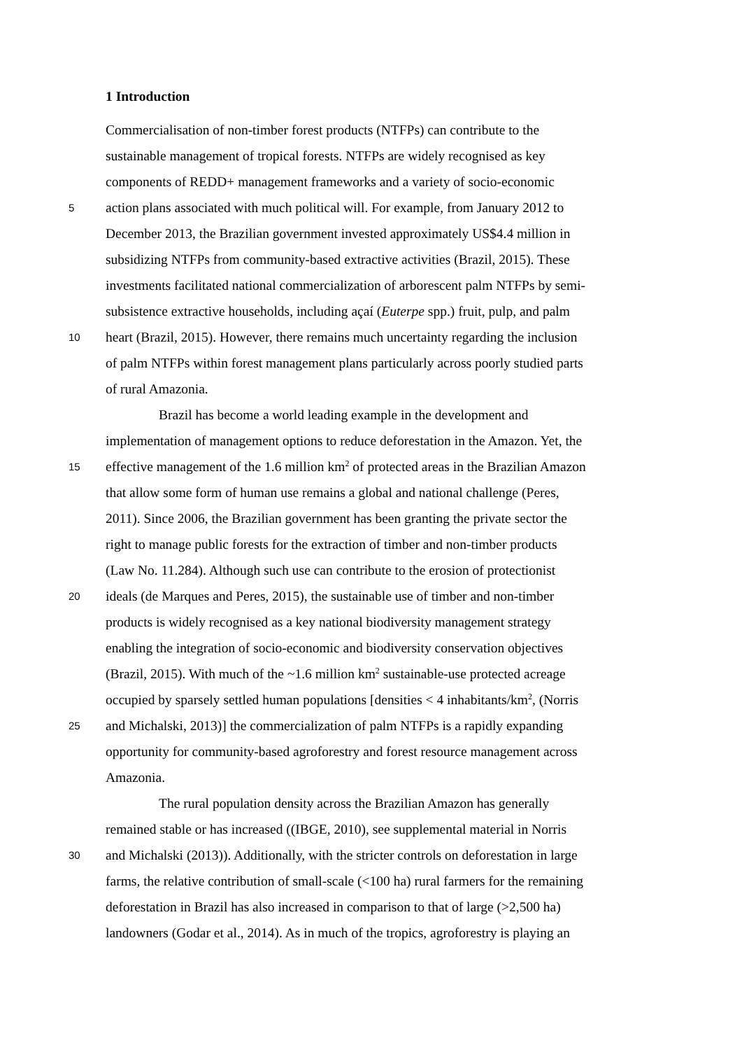1 Introduction
Commercialisation of non-timber forest products (NTFPs) can contribute to the
sustainable management of tropical forests. NTFPs are widely recognised as key
components of REDD+ management frameworks and a variety of socio-economic
5 action plans associated with much political will. For example, from January 2012 to
December 2013, the Brazilian government invested approximately US$4.4 million in
subsidizing NTFPs from community-based extractive activities (Brazil, 2015). These
investments facilitated national commercialization of arborescent palm NTFPs by semi-
subsistence extractive households, including açaí (Euterpe spp.) fruit, pulp, and palm
10 heart (Brazil, 2015). However, there remains much uncertainty regarding the inclusion
of palm NTFPs within forest management plans particularly across poorly studied parts
of rural Amazonia.
Brazil has become a world leading example in the development and
implementation of management options to reduce deforestation in the Amazon. Yet, the
15 effective management of the 1.6 million km<sup>2</sup> of protected areas in the Brazilian Amazon
that allow some form of human use remains a global and national challenge (Peres,
2011). Since 2006, the Brazilian government has been granting the private sector the
right to manage public forests for the extraction of timber and non-timber products
(Law No. 11.284). Although such use can contribute to the erosion of protectionist
20 ideals (de Marques and Peres, 2015), the sustainable use of timber and non-timber
products is widely recognised as a key national biodiversity management strategy
enabling the integration of socio-economic and biodiversity conservation objectives
(Brazil, 2015). With much of the ~1.6 million km<sup>2</sup> sustainable-use protected acreage
occupied by sparsely settled human populations [densities < 4 inhabitants/km<sup>2</sup>, (Norris
25 and Michalski, 2013)] the commercialization of palm NTFPs is a rapidly expanding
opportunity for community-based agroforestry and forest resource management across
Amazonia.
The rural population density across the Brazilian Amazon has generally
remained stable or has increased ((IBGE, 2010), see supplemental material in Norris
30 and Michalski (2013)). Additionally, with the stricter controls on deforestation in large
farms, the relative contribution of small-scale (<100 ha) rural farmers for the remaining
deforestation in Brazil has also increased in comparison to that of large (>2,500 ha)
landowners (Godar et al., 2014). As in much of the tropics, agroforestry is playing an